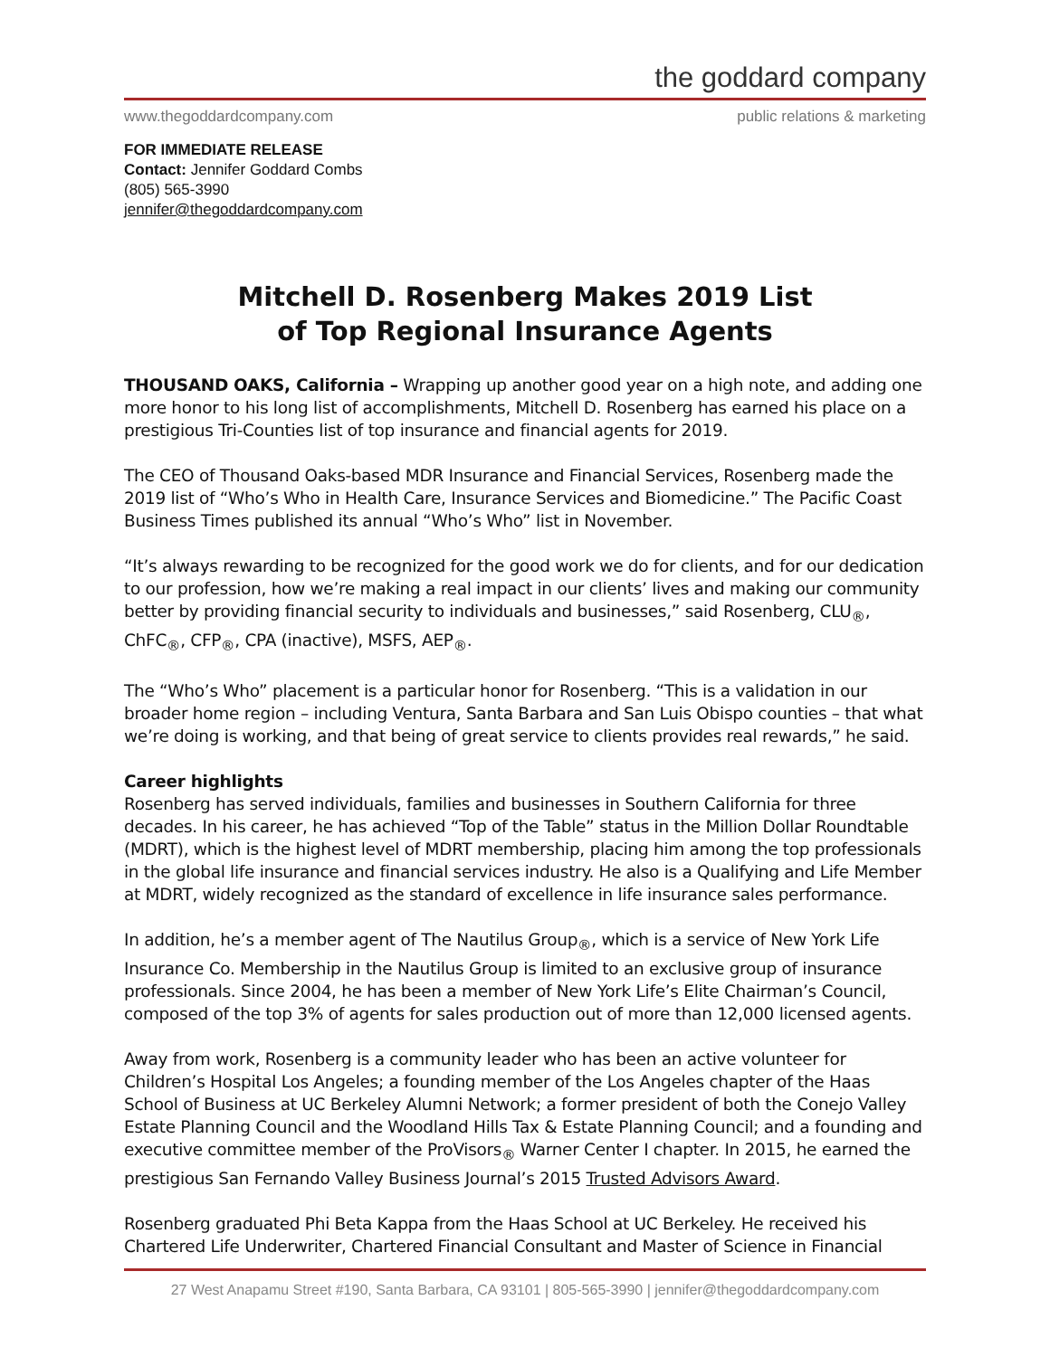the goddard company
www.thegoddardcompany.com public relations & marketing
FOR IMMEDIATE RELEASE
Contact: Jennifer Goddard Combs
(805) 565-3990
jennifer@thegoddardcompany.com
Mitchell D. Rosenberg Makes 2019 List
of Top Regional Insurance Agents
THOUSAND OAKS, California – Wrapping up another good year on a high note, and adding one more honor to his long list of accomplishments, Mitchell D. Rosenberg has earned his place on a prestigious Tri-Counties list of top insurance and financial agents for 2019.
The CEO of Thousand Oaks-based MDR Insurance and Financial Services, Rosenberg made the 2019 list of “Who’s Who in Health Care, Insurance Services and Biomedicine.” The Pacific Coast Business Times published its annual “Who’s Who” list in November.
“It’s always rewarding to be recognized for the good work we do for clients, and for our dedication to our profession, how we’re making a real impact in our clients’ lives and making our community better by providing financial security to individuals and businesses,” said Rosenberg, CLU<sub>®</sub>, ChFC<sub>®</sub>, CFP<sub>®</sub>, CPA (inactive), MSFS, AEP<sub>®</sub>.
The “Who’s Who” placement is a particular honor for Rosenberg. “This is a validation in our broader home region – including Ventura, Santa Barbara and San Luis Obispo counties – that what we’re doing is working, and that being of great service to clients provides real rewards,” he said.
Career highlights
Rosenberg has served individuals, families and businesses in Southern California for three decades. In his career, he has achieved “Top of the Table” status in the Million Dollar Roundtable (MDRT), which is the highest level of MDRT membership, placing him among the top professionals in the global life insurance and financial services industry. He also is a Qualifying and Life Member at MDRT, widely recognized as the standard of excellence in life insurance sales performance.
In addition, he’s a member agent of The Nautilus Group<sub>®</sub>, which is a service of New York Life Insurance Co. Membership in the Nautilus Group is limited to an exclusive group of insurance professionals. Since 2004, he has been a member of New York Life’s Elite Chairman’s Council, composed of the top 3% of agents for sales production out of more than 12,000 licensed agents.
Away from work, Rosenberg is a community leader who has been an active volunteer for Children’s Hospital Los Angeles; a founding member of the Los Angeles chapter of the Haas School of Business at UC Berkeley Alumni Network; a former president of both the Conejo Valley Estate Planning Council and the Woodland Hills Tax & Estate Planning Council; and a founding and executive committee member of the ProVisors<sub>®</sub> Warner Center I chapter. In 2015, he earned the prestigious San Fernando Valley Business Journal’s 2015 Trusted Advisors Award.
Rosenberg graduated Phi Beta Kappa from the Haas School at UC Berkeley. He received his Chartered Life Underwriter, Chartered Financial Consultant and Master of Science in Financial
27 West Anapamu Street #190, Santa Barbara, CA 93101 | 805-565-3990 | jennifer@thegoddardcompany.com